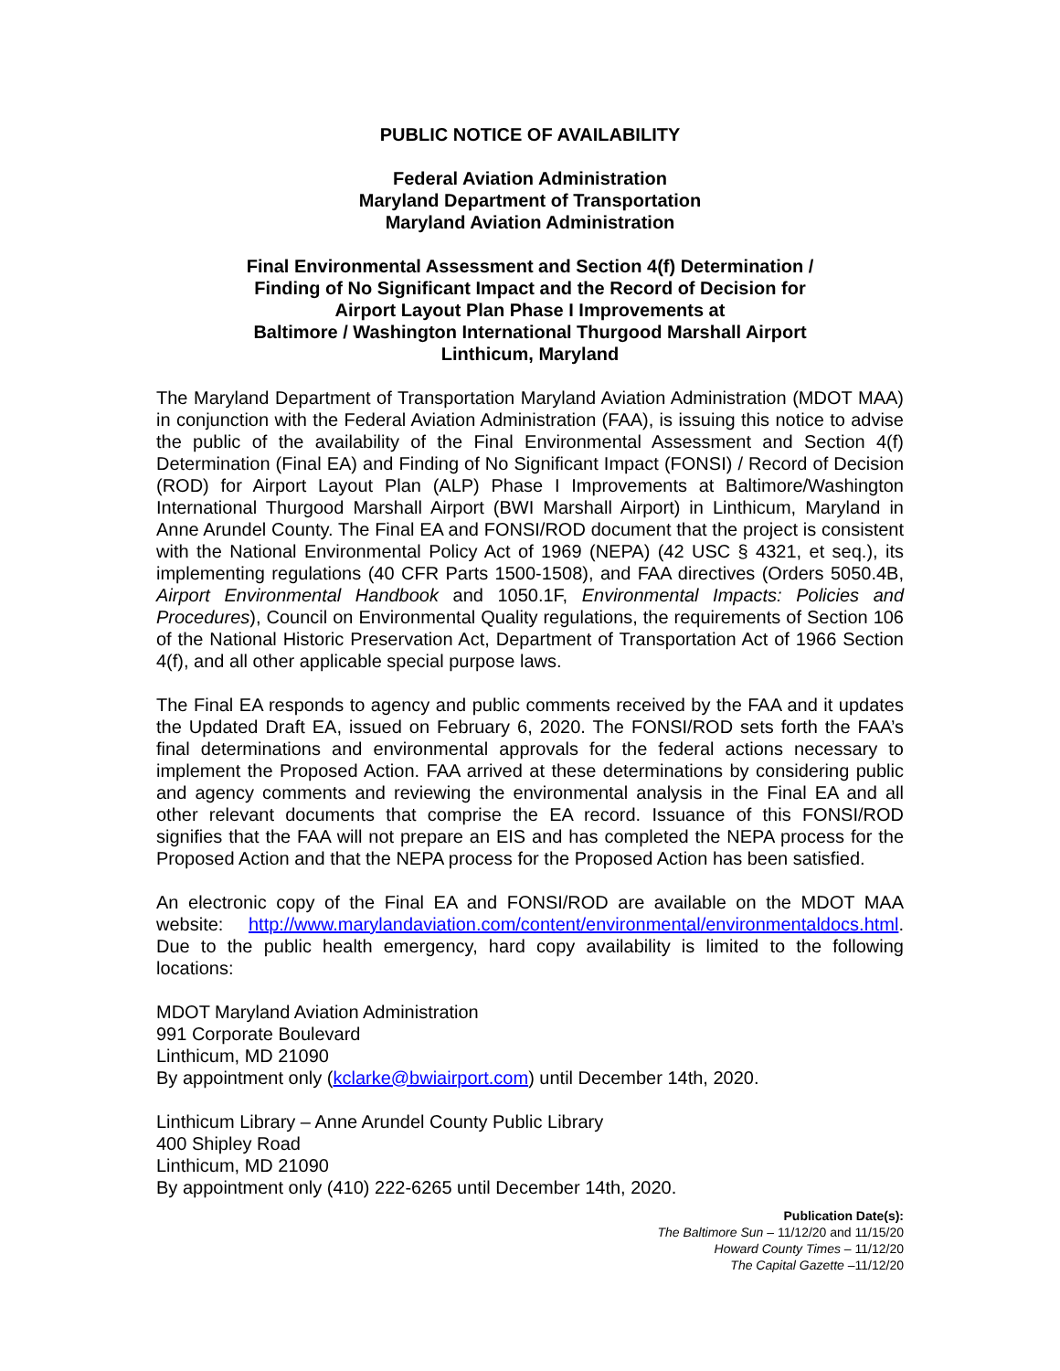PUBLIC NOTICE OF AVAILABILITY
Federal Aviation Administration
Maryland Department of Transportation
Maryland Aviation Administration
Final Environmental Assessment and Section 4(f) Determination /
Finding of No Significant Impact and the Record of Decision for
Airport Layout Plan Phase I Improvements at
Baltimore / Washington International Thurgood Marshall Airport
Linthicum, Maryland
The Maryland Department of Transportation Maryland Aviation Administration (MDOT MAA) in conjunction with the Federal Aviation Administration (FAA), is issuing this notice to advise the public of the availability of the Final Environmental Assessment and Section 4(f) Determination (Final EA) and Finding of No Significant Impact (FONSI) / Record of Decision (ROD) for Airport Layout Plan (ALP) Phase I Improvements at Baltimore/Washington International Thurgood Marshall Airport (BWI Marshall Airport) in Linthicum, Maryland in Anne Arundel County. The Final EA and FONSI/ROD document that the project is consistent with the National Environmental Policy Act of 1969 (NEPA) (42 USC § 4321, et seq.), its implementing regulations (40 CFR Parts 1500-1508), and FAA directives (Orders 5050.4B, Airport Environmental Handbook and 1050.1F, Environmental Impacts: Policies and Procedures), Council on Environmental Quality regulations, the requirements of Section 106 of the National Historic Preservation Act, Department of Transportation Act of 1966 Section 4(f), and all other applicable special purpose laws.
The Final EA responds to agency and public comments received by the FAA and it updates the Updated Draft EA, issued on February 6, 2020. The FONSI/ROD sets forth the FAA’s final determinations and environmental approvals for the federal actions necessary to implement the Proposed Action. FAA arrived at these determinations by considering public and agency comments and reviewing the environmental analysis in the Final EA and all other relevant documents that comprise the EA record. Issuance of this FONSI/ROD signifies that the FAA will not prepare an EIS and has completed the NEPA process for the Proposed Action and that the NEPA process for the Proposed Action has been satisfied.
An electronic copy of the Final EA and FONSI/ROD are available on the MDOT MAA website: http://www.marylandaviation.com/content/environmental/environmentaldocs.html. Due to the public health emergency, hard copy availability is limited to the following locations:
MDOT Maryland Aviation Administration
991 Corporate Boulevard
Linthicum, MD 21090
By appointment only (kclarke@bwiairport.com) until December 14th, 2020.
Linthicum Library – Anne Arundel County Public Library
400 Shipley Road
Linthicum, MD 21090
By appointment only (410) 222-6265 until December 14th, 2020.
Publication Date(s):
The Baltimore Sun – 11/12/20 and 11/15/20
Howard County Times – 11/12/20
The Capital Gazette –11/12/20